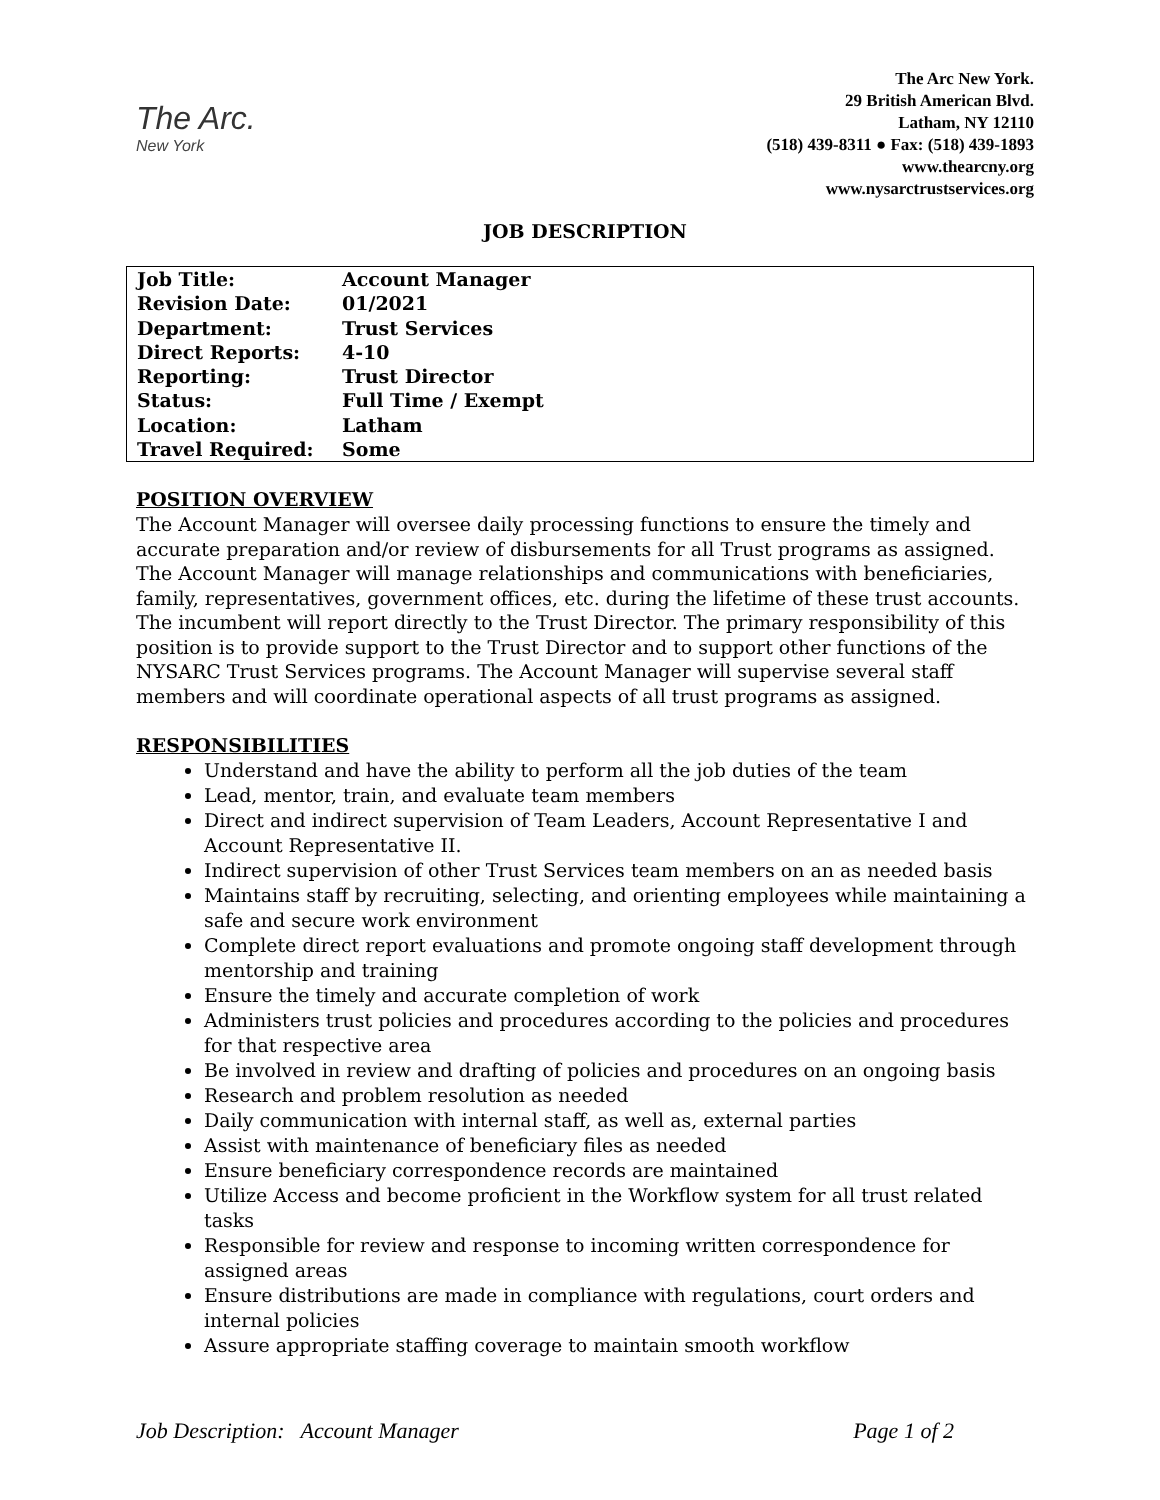The Arc.
New York
The Arc New York.
29 British American Blvd.
Latham, NY 12110
(518) 439-8311 ● Fax: (518) 439-1893
www.thearcny.org
www.nysarctrustservices.org
JOB DESCRIPTION
| Job Title: | Account Manager |
| Revision Date: | 01/2021 |
| Department: | Trust Services |
| Direct Reports: | 4-10 |
| Reporting: | Trust Director |
| Status: | Full Time / Exempt |
| Location: | Latham |
| Travel Required: | Some |
POSITION OVERVIEW
The Account Manager will oversee daily processing functions to ensure the timely and accurate preparation and/or review of disbursements for all Trust programs as assigned. The Account Manager will manage relationships and communications with beneficiaries, family, representatives, government offices, etc. during the lifetime of these trust accounts.
The incumbent will report directly to the Trust Director. The primary responsibility of this position is to provide support to the Trust Director and to support other functions of the NYSARC Trust Services programs. The Account Manager will supervise several staff members and will coordinate operational aspects of all trust programs as assigned.
RESPONSIBILITIES
Understand and have the ability to perform all the job duties of the team
Lead, mentor, train, and evaluate team members
Direct and indirect supervision of Team Leaders, Account Representative I and Account Representative II.
Indirect supervision of other Trust Services team members on an as needed basis
Maintains staff by recruiting, selecting, and orienting employees while maintaining a safe and secure work environment
Complete direct report evaluations and promote ongoing staff development through mentorship and training
Ensure the timely and accurate completion of work
Administers trust policies and procedures according to the policies and procedures for that respective area
Be involved in review and drafting of policies and procedures on an ongoing basis
Research and problem resolution as needed
Daily communication with internal staff, as well as, external parties
Assist with maintenance of beneficiary files as needed
Ensure beneficiary correspondence records are maintained
Utilize Access and become proficient in the Workflow system for all trust related tasks
Responsible for review and response to incoming written correspondence for assigned areas
Ensure distributions are made in compliance with regulations, court orders and internal policies
Assure appropriate staffing coverage to maintain smooth workflow
Job Description: Account Manager Page 1 of 2